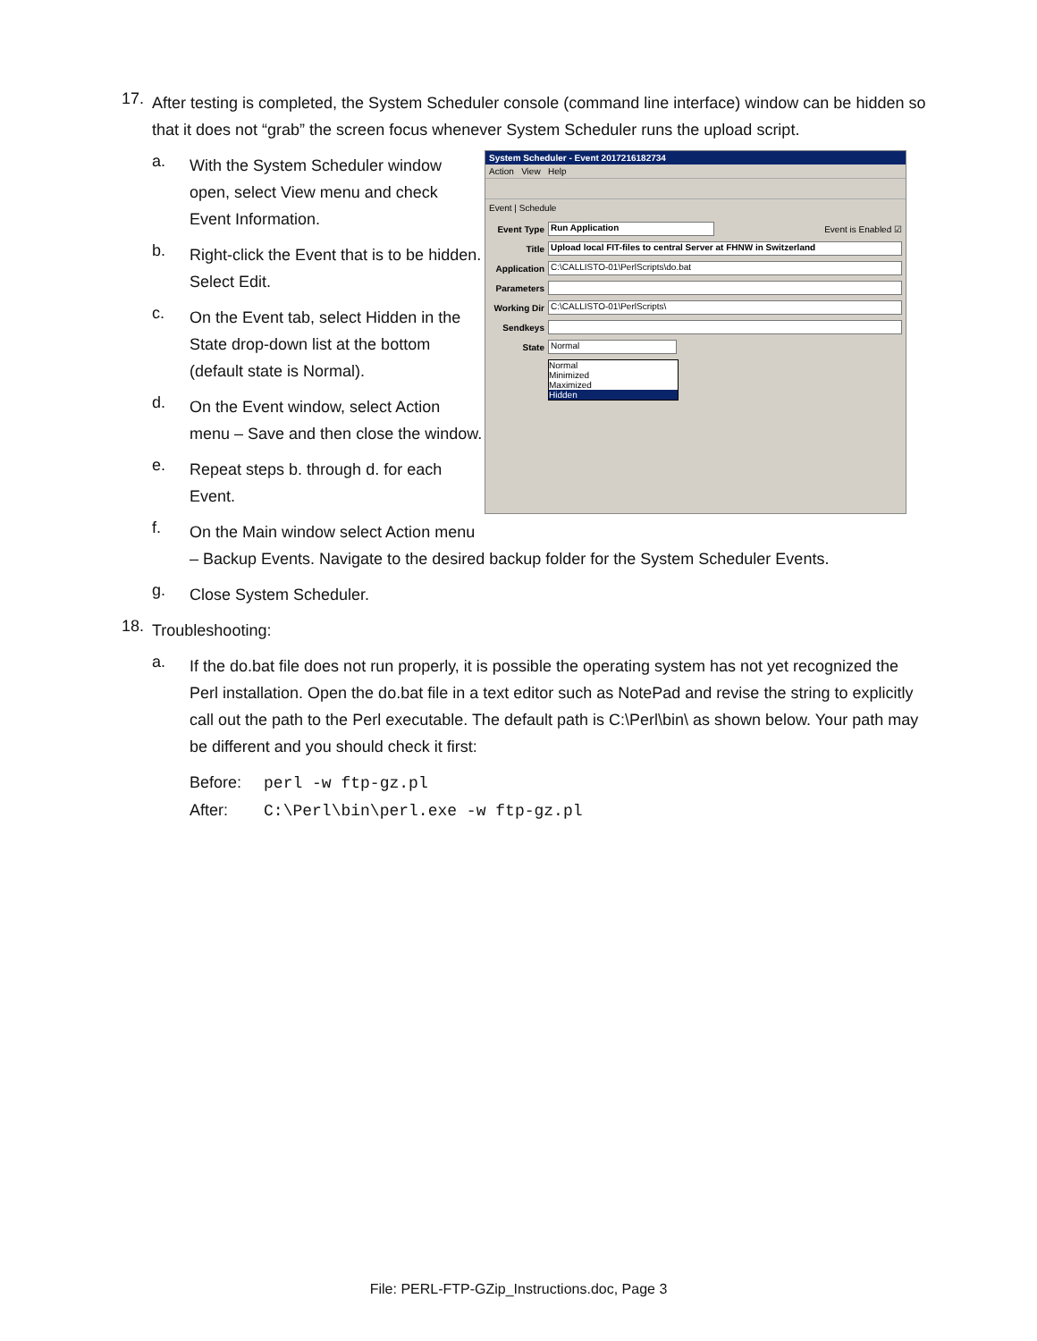17.
After testing is completed, the System Scheduler console (command line interface) window can be hidden so that it does not “grab” the screen focus whenever System Scheduler runs the upload script.
a.
With the System Scheduler window open, select View menu and check Event Information.
b.
Right-click the Event that is to be hidden. Select Edit.
c.
On the Event tab, select Hidden in the State drop-down list at the bottom (default state is Normal).
d.
On the Event window, select Action menu – Save and then close the window.
e.
Repeat steps b. through d. for each Event.
System Scheduler - Event 2017216182734
Action View Help
Event | Schedule
Event Type Run Application Event is Enabled ☑
Title Upload local FIT-files to central Server at FHNW in Switzerland
Application C:\CALLISTO-01\PerlScripts\do.bat
Parameters
Working Dir C:\CALLISTO-01\PerlScripts\
Sendkeys
State Normal
Normal
Minimized
Maximized
Hidden
f.
On the Main window select Action menu
– Backup Events. Navigate to the desired backup folder for the System Scheduler Events.
g.
Close System Scheduler.
18.
Troubleshooting:
a.
If the do.bat file does not run properly, it is possible the operating system has not yet recognized the Perl installation. Open the do.bat file in a text editor such as NotePad and revise the string to explicitly call out the path to the Perl executable. The default path is C:\Perl\bin\ as shown below. Your path may be different and you should check it first:
Before: perl -w ftp-gz.pl
After: C:\Perl\bin\perl.exe -w ftp-gz.pl
File: PERL-FTP-GZip_Instructions.doc, Page 3